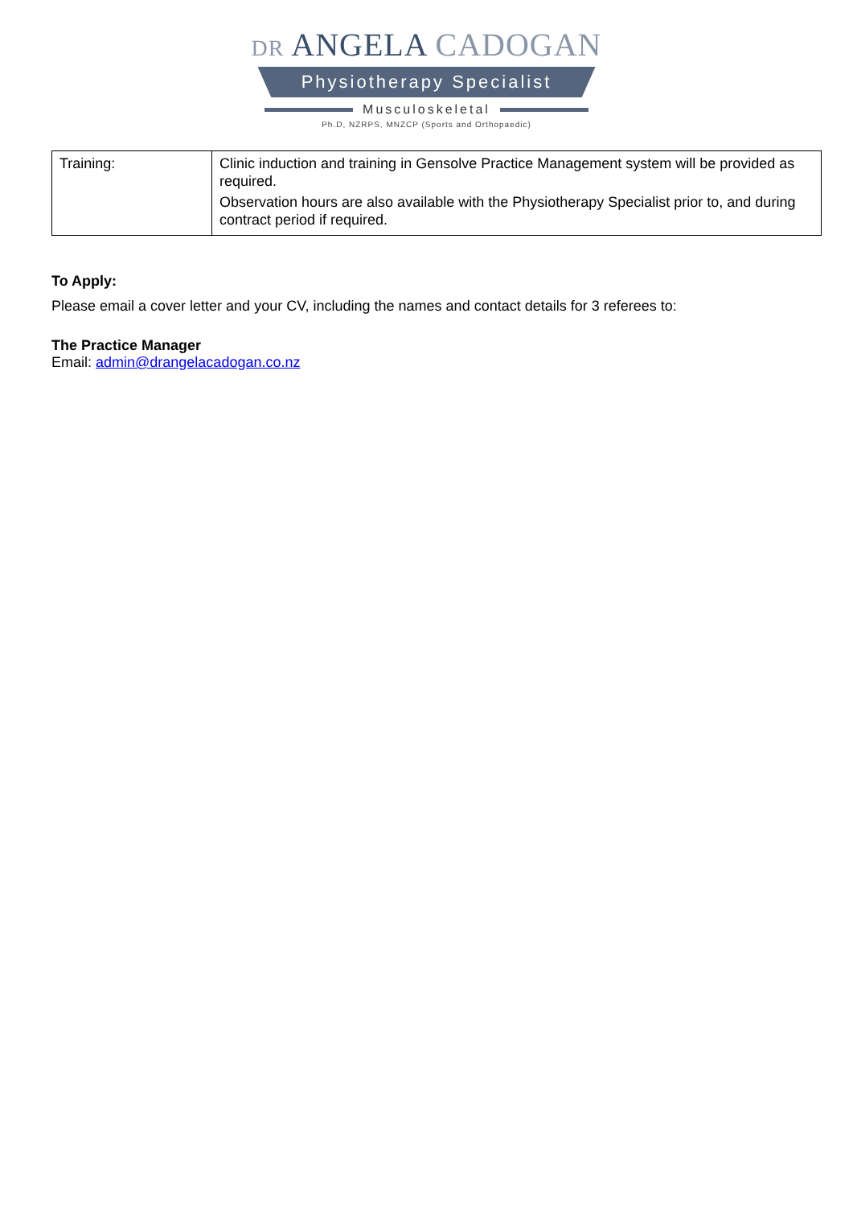DR ANGELA CADOGAN
Physiotherapy Specialist
Musculoskeletal
Ph.D, NZRPS, MNZCP (Sports and Orthopaedic)
| Training: | Clinic induction and training in Gensolve Practice Management system will be provided as required. Observation hours are also available with the Physiotherapy Specialist prior to, and during contract period if required. |
To Apply:
Please email a cover letter and your CV, including the names and contact details for 3 referees to:
The Practice Manager
Email: admin@drangelacadogan.co.nz